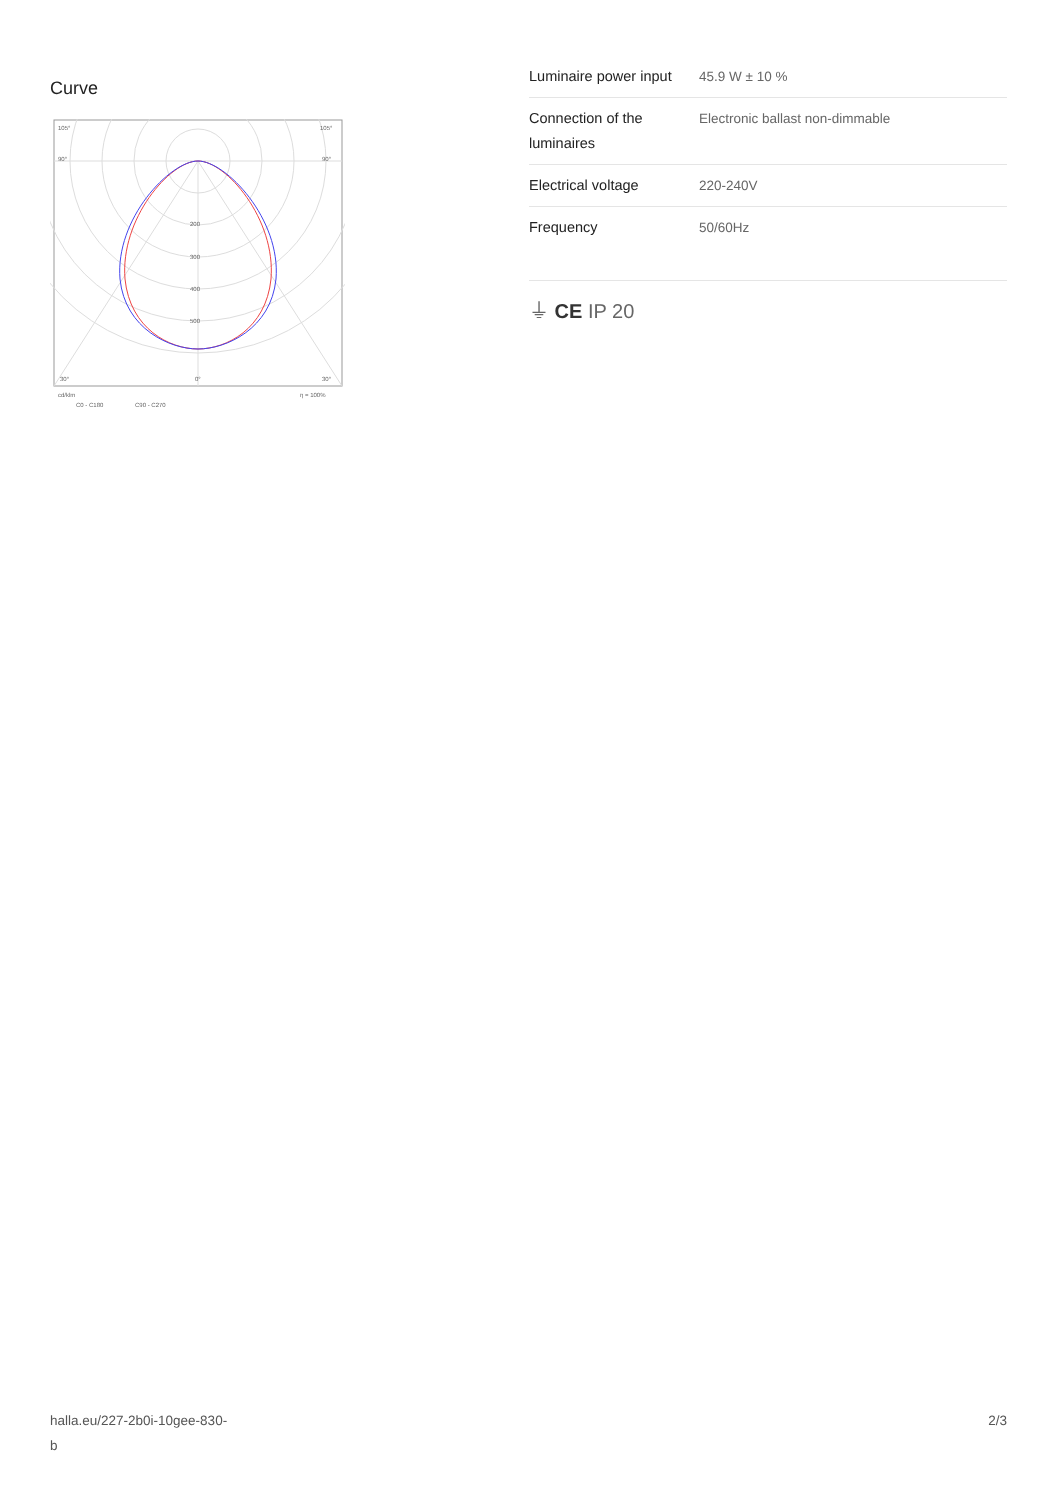Curve
105°
105°
90°
90°
200
300
400
500
30°
0°
30°
cd/klm
η = 100%
C0 - C180
C90 - C270
| Luminaire power input | 45.9 W ± 10 % |
| Connection of the luminaires | Electronic ballast non-dimmable |
| Electrical voltage | 220-240V |
| Frequency | 50/60Hz |
⏚ CE IP 20
halla.eu/227-2b0i-10gee-830-
b
2/3